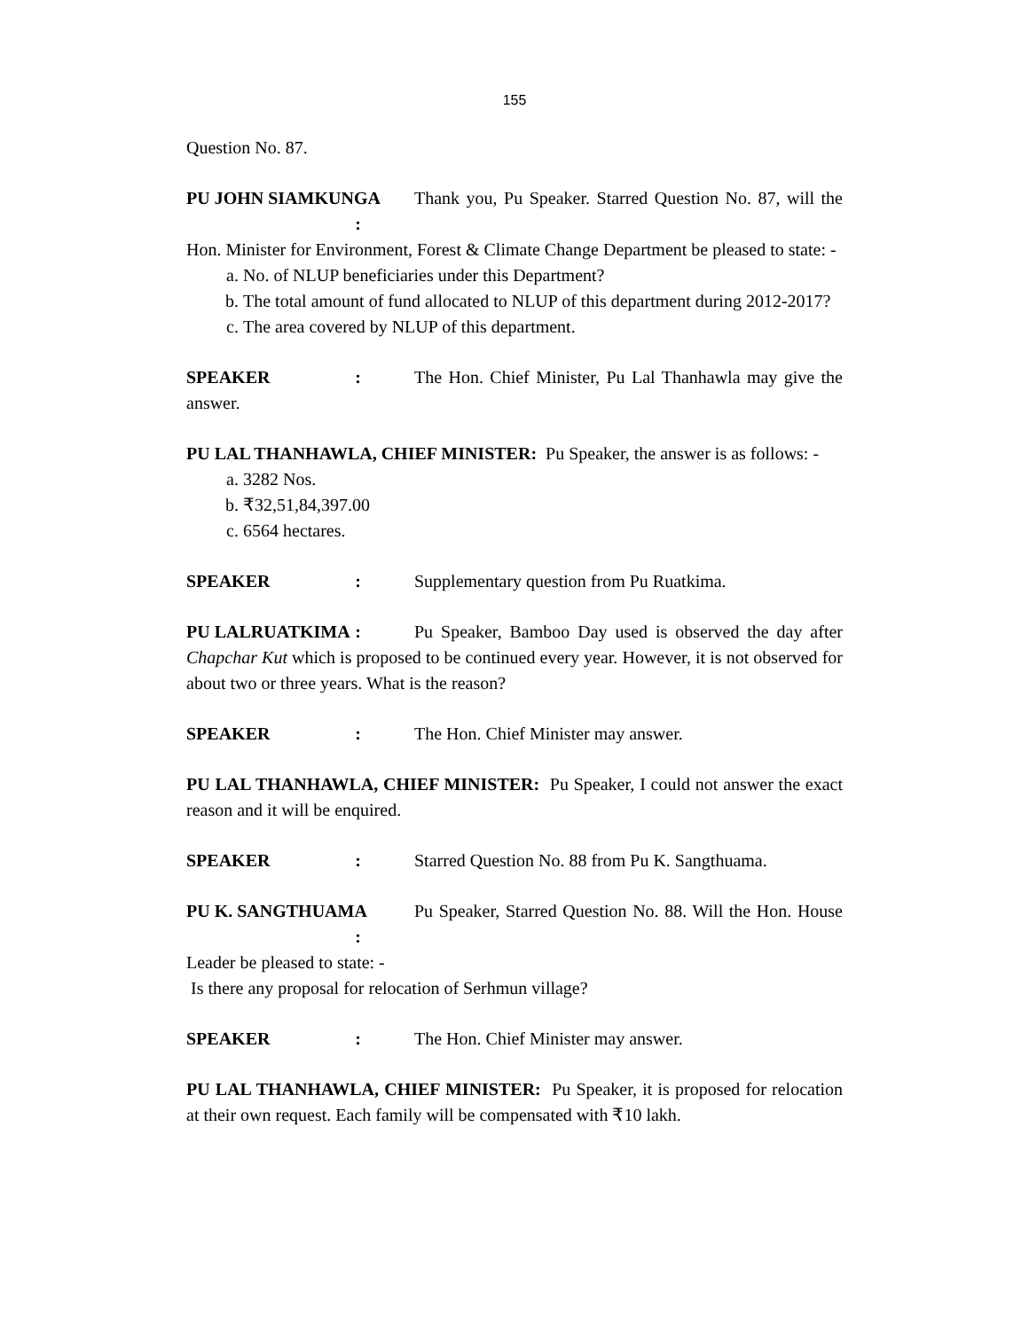155
Question No. 87.
PU JOHN SIAMKUNGA : Thank you, Pu Speaker. Starred Question No. 87, will the Hon. Minister for Environment, Forest & Climate Change Department be pleased to state: -
a. No. of NLUP beneficiaries under this Department?
b. The total amount of fund allocated to NLUP of this department during 2012-2017?
c. The area covered by NLUP of this department.
SPEAKER : The Hon. Chief Minister, Pu Lal Thanhawla may give the answer.
PU LAL THANHAWLA, CHIEF MINISTER: Pu Speaker, the answer is as follows: -
a. 3282 Nos.
b. ₹32,51,84,397.00
c. 6564 hectares.
SPEAKER : Supplementary question from Pu Ruatkima.
PU LALRUATKIMA : Pu Speaker, Bamboo Day used is observed the day after Chapchar Kut which is proposed to be continued every year. However, it is not observed for about two or three years. What is the reason?
SPEAKER : The Hon. Chief Minister may answer.
PU LAL THANHAWLA, CHIEF MINISTER: Pu Speaker, I could not answer the exact reason and it will be enquired.
SPEAKER : Starred Question No. 88 from Pu K. Sangthuama.
PU K. SANGTHUAMA : Pu Speaker, Starred Question No. 88. Will the Hon. House Leader be pleased to state: -
Is there any proposal for relocation of Serhmun village?
SPEAKER : The Hon. Chief Minister may answer.
PU LAL THANHAWLA, CHIEF MINISTER: Pu Speaker, it is proposed for relocation at their own request. Each family will be compensated with ₹10 lakh.